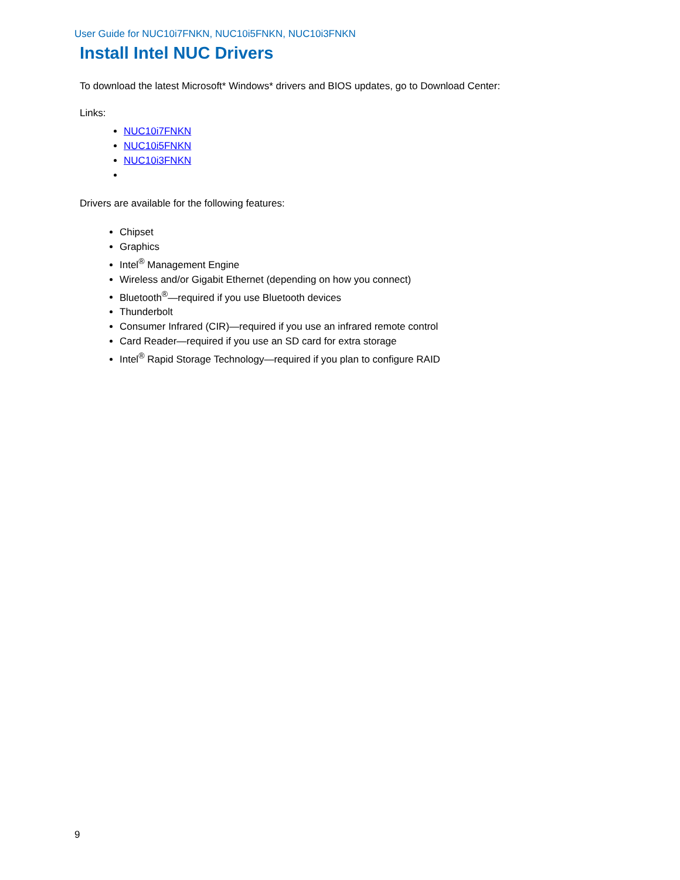User Guide for NUC10i7FNKN, NUC10i5FNKN, NUC10i3FNKN
Install Intel NUC Drivers
To download the latest Microsoft* Windows* drivers and BIOS updates, go to Download Center:
Links:
NUC10i7FNKN
NUC10i5FNKN
NUC10i3FNKN
Drivers are available for the following features:
Chipset
Graphics
Intel<sup>®</sup> Management Engine
Wireless and/or Gigabit Ethernet (depending on how you connect)
Bluetooth<sup>®</sup>—required if you use Bluetooth devices
Thunderbolt
Consumer Infrared (CIR)—required if you use an infrared remote control
Card Reader—required if you use an SD card for extra storage
Intel<sup>®</sup> Rapid Storage Technology—required if you plan to configure RAID
9